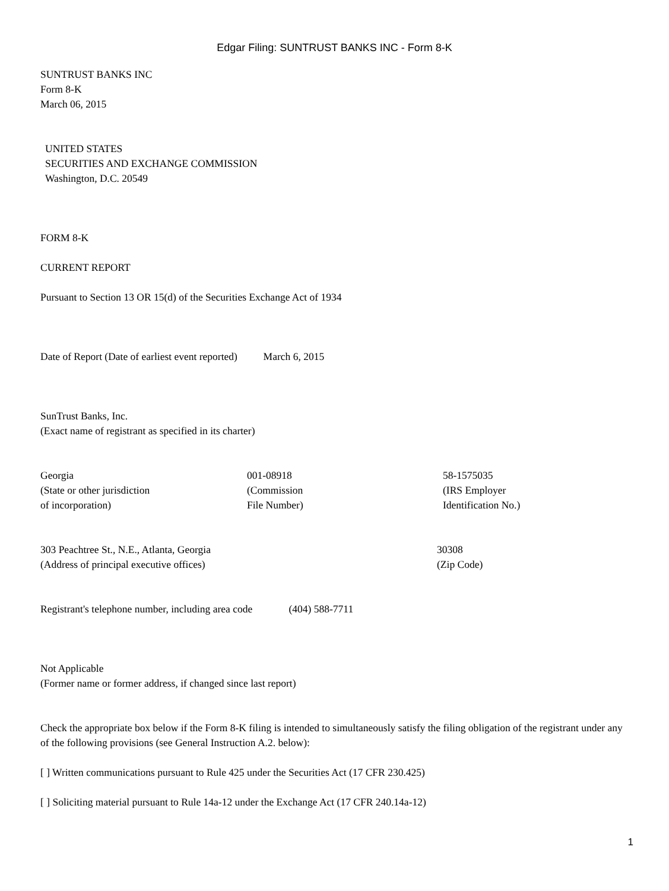Edgar Filing: SUNTRUST BANKS INC - Form 8-K
SUNTRUST BANKS INC
Form 8-K
March 06, 2015
UNITED STATES
SECURITIES AND EXCHANGE COMMISSION
Washington, D.C. 20549
FORM 8-K
CURRENT REPORT
Pursuant to Section 13 OR 15(d) of the Securities Exchange Act of 1934
Date of Report (Date of earliest event reported) March 6, 2015
SunTrust Banks, Inc.
(Exact name of registrant as specified in its charter)
| Georgia (State or other jurisdiction of incorporation) | 001-08918 (Commission File Number) | 58-1575035 (IRS Employer Identification No.) |
| 303 Peachtree St., N.E., Atlanta, Georgia (Address of principal executive offices) | 30308 (Zip Code) |
Registrant's telephone number, including area code (404) 588-7711
Not Applicable
(Former name or former address, if changed since last report)
Check the appropriate box below if the Form 8-K filing is intended to simultaneously satisfy the filing obligation of the registrant under any of the following provisions (see General Instruction A.2. below):
[ ] Written communications pursuant to Rule 425 under the Securities Act (17 CFR 230.425)
[ ] Soliciting material pursuant to Rule 14a-12 under the Exchange Act (17 CFR 240.14a-12)
1